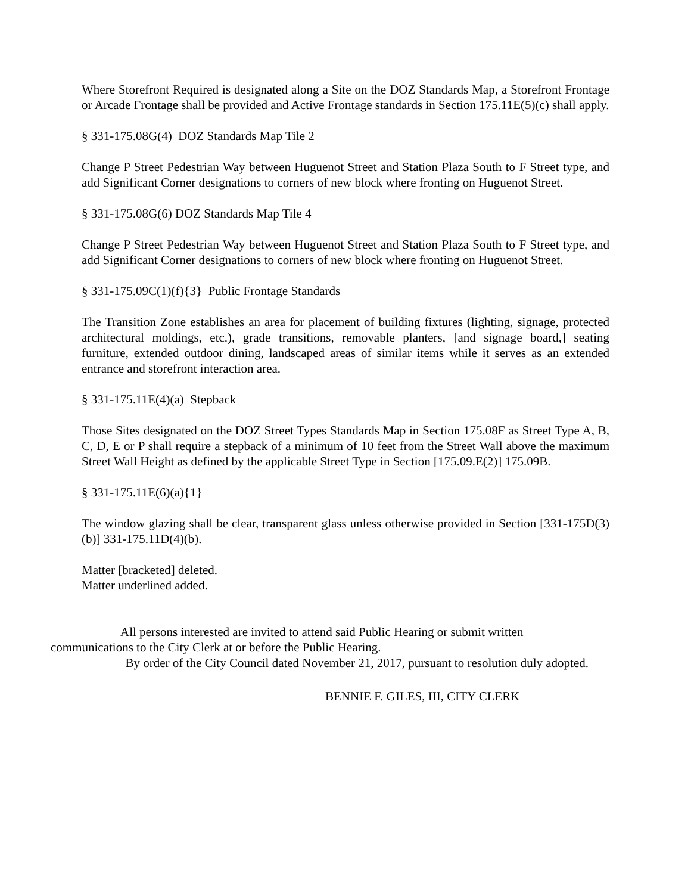Where Storefront Required is designated along a Site on the DOZ Standards Map, a Storefront Frontage or Arcade Frontage shall be provided and Active Frontage standards in Section 175.11E(5)(c) shall apply.
§ 331-175.08G(4) DOZ Standards Map Tile 2
Change P Street Pedestrian Way between Huguenot Street and Station Plaza South to F Street type, and add Significant Corner designations to corners of new block where fronting on Huguenot Street.
§ 331-175.08G(6) DOZ Standards Map Tile 4
Change P Street Pedestrian Way between Huguenot Street and Station Plaza South to F Street type, and add Significant Corner designations to corners of new block where fronting on Huguenot Street.
§ 331-175.09C(1)(f){3} Public Frontage Standards
The Transition Zone establishes an area for placement of building fixtures (lighting, signage, protected architectural moldings, etc.), grade transitions, removable planters, [and signage board,] seating furniture, extended outdoor dining, landscaped areas of similar items while it serves as an extended entrance and storefront interaction area.
§ 331-175.11E(4)(a) Stepback
Those Sites designated on the DOZ Street Types Standards Map in Section 175.08F as Street Type A, B, C, D, E or P shall require a stepback of a minimum of 10 feet from the Street Wall above the maximum Street Wall Height as defined by the applicable Street Type in Section [175.09.E(2)] 175.09B.
§ 331-175.11E(6)(a){1}
The window glazing shall be clear, transparent glass unless otherwise provided in Section [331-175D(3)(b)] 331-175.11D(4)(b).
Matter [bracketed] deleted.
Matter underlined added.
All persons interested are invited to attend said Public Hearing or submit written
communications to the City Clerk at or before the Public Hearing.
By order of the City Council dated November 21, 2017, pursuant to resolution duly adopted.
BENNIE F. GILES, III, CITY CLERK